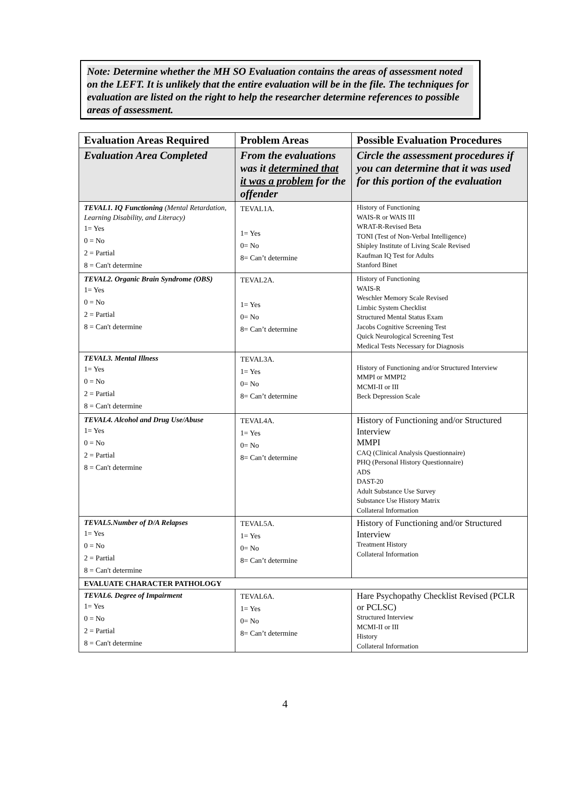Note: Determine whether the MH SO Evaluation contains the areas of assessment noted on the LEFT. It is unlikely that the entire evaluation will be in the file. The techniques for evaluation are listed on the right to help the researcher determine references to possible areas of assessment.
| Evaluation Areas Required | Problem Areas | Possible Evaluation Procedures |
| --- | --- | --- |
| Evaluation Area Completed | From the evaluations was it determined that it was a problem for the offender | Circle the assessment procedures if you can determine that it was used for this portion of the evaluation |
| TEVAL1. IQ Functioning (Mental Retardation, Learning Disability, and Literacy) 1= Yes 0 = No 2 = Partial 8 = Can't determine | TEVAL1A. 1= Yes 0= No 8= Can’t determine | History of Functioning WAIS-R or WAIS III WRAT-R-Revised Beta TONI (Test of Non-Verbal Intelligence) Shipley Institute of Living Scale Revised Kaufman IQ Test for Adults Stanford Binet |
| TEVAL2. Organic Brain Syndrome (OBS) 1= Yes 0 = No 2 = Partial 8 = Can't determine | TEVAL2A. 1= Yes 0= No 8= Can’t determine | History of Functioning WAIS-R Weschler Memory Scale Revised Limbic System Checklist Structured Mental Status Exam Jacobs Cognitive Screening Test Quick Neurological Screening Test Medical Tests Necessary for Diagnosis |
| TEVAL3. Mental Illness 1= Yes 0 = No 2 = Partial 8 = Can't determine | TEVAL3A. 1= Yes 0= No 8= Can’t determine | History of Functioning and/or Structured Interview MMPI or MMPI2 MCMI-II or III Beck Depression Scale |
| TEVAL4. Alcohol and Drug Use/Abuse 1= Yes 0 = No 2 = Partial 8 = Can't determine | TEVAL4A. 1= Yes 0= No 8= Can’t determine | History of Functioning and/or Structured Interview MMPI CAQ (Clinical Analysis Questionnaire) PHQ (Personal History Questionnaire) ADS DAST-20 Adult Substance Use Survey Substance Use History Matrix Collateral Information |
| TEVAL5.Number of D/A Relapses 1= Yes 0 = No 2 = Partial 8 = Can't determine | TEVAL5A. 1= Yes 0= No 8= Can’t determine | History of Functioning and/or Structured Interview Treatment History Collateral Information |
| EVALUATE CHARACTER PATHOLOGY | | |
| TEVAL6. Degree of Impairment 1= Yes 0 = No 2 = Partial 8 = Can't determine | TEVAL6A. 1= Yes 0= No 8= Can’t determine | Hare Psychopathy Checklist Revised (PCLR or PCLSC) Structured Interview MCMI-II or III History Collateral Information |
4